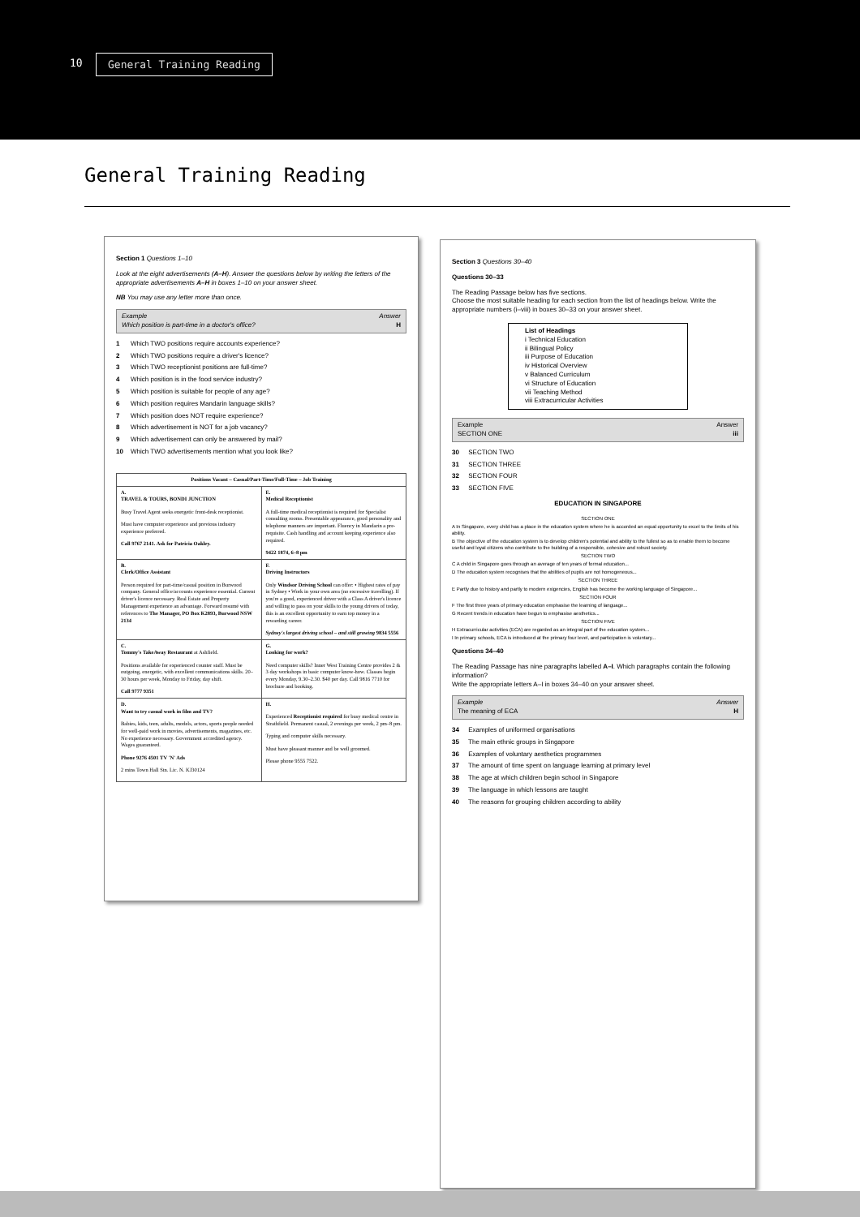10 General Training Reading
General Training Reading
Section 1 Questions 1–10
Look at the eight advertisements (A–H). Answer the questions below by writing the letters of the appropriate advertisements A–H in boxes 1–10 on your answer sheet.
NB You may use any letter more than once.
Example Answer
Which position is part-time in a doctor's office? H
1 Which TWO positions require accounts experience?
2 Which TWO positions require a driver's licence?
3 Which TWO receptionist positions are full-time?
4 Which position is in the food service industry?
5 Which position is suitable for people of any age?
6 Which position requires Mandarin language skills?
7 Which position does NOT require experience?
8 Which advertisement is NOT for a job vacancy?
9 Which advertisement can only be answered by mail?
10 Which TWO advertisements mention what you look like?
| Positions Vacant – Casual/Part-Time/Full-Time – Job Training | |
| --- | --- |
| A. TRAVEL & TOURS, BONDI JUNCTION Busy Travel Agent seeks energetic front-desk receptionist. Must have computer experience and previous industry experience preferred. Call 9767 2141. Ask for Patricia Oakley. | E. Medical Receptionist A full-time medical receptionist is required for Specialist consulting rooms. Presentable appearance, good personality and telephone manners are important. Fluency in Mandarin a pre-requisite. Cash handling and account keeping experience also required. 9422 1874, 6–8 pm |
| B. Clerk/Office Assistant Person required for part-time/casual position in Burwood company. General office/accounts experience essential. Current driver's licence necessary. Real Estate and Property Management experience an advantage. Forward resumé with references to The Manager, PO Box K2893, Burwood NSW 2134 | F. Driving Instructors Only Windsor Driving School can offer: • Highest rates of pay in Sydney • Work in your own area (no excessive travelling). If you're a good, experienced driver with a Class A driver's licence and willing to pass on your skills to the young drivers of today, this is an excellent opportunity to earn top money in a rewarding career. Sydney's largest driving school – and still growing 9834 5556 |
| C. Tommy's TakeAway Restaurant at Ashfield. Positions available for experienced counter staff. Must be outgoing, energetic, with excellent communications skills. 20–30 hours per week, Monday to Friday, day shift. Call 9777 9351 | G. Looking for work? Need computer skills? Inner West Training Centre provides 2 & 3 day workshops in basic computer know-how. Classes begin every Monday, 9.30–2.30. $40 per day. Call 9816 7710 for brochure and booking. |
| D. Want to try casual work in film and TV? Babies, kids, teen, adults, models, actors, sports people needed for well-paid work in movies, advertisements, magazines, etc. No experience necessary. Government accredited agency. Wages guaranteed. Phone 9276 4501 TV 'N' Ads 2 mins Town Hall Stn. Lic. N. KJ30124 | H. Experienced Receptionist required for busy medical centre in Strathfield. Permanent casual, 2 evenings per week, 2 pm–8 pm. Typing and computer skills necessary. Must have pleasant manner and be well groomed. Please phone 9555 7522. |
Section 3 Questions 30–40
Questions 30–33
The Reading Passage below has five sections.
Choose the most suitable heading for each section from the list of headings below. Write the appropriate numbers (i–viii) in boxes 30–33 on your answer sheet.
List of Headings
i Technical Education
ii Bilingual Policy
iii Purpose of Education
iv Historical Overview
v Balanced Curriculum
vi Structure of Education
vii Teaching Method
viii Extracurricular Activities
Example Answer
SECTION ONE iii
30 SECTION TWO
31 SECTION THREE
32 SECTION FOUR
33 SECTION FIVE
EDUCATION IN SINGAPORE
SECTION ONE
A In Singapore, every child has a place in the education system where he is accorded an equal opportunity to excel to the limits of his ability.
B The objective of the education system is to develop children's potential and ability to the fullest so as to enable them to become useful and loyal citizens who contribute to the building of a responsible, cohesive and robust society.
SECTION TWO
C A child in Singapore goes through an average of ten years of formal education...
D The education system recognises that the abilities of pupils are not homogeneous...
SECTION THREE
E Partly due to history and partly to modern exigencies, English has become the working language of Singapore...
SECTION FOUR
F The first three years of primary education emphasise the learning of language...
G Recent trends in education have begun to emphasise aesthetics...
SECTION FIVE
H Extracurricular activities (ECA) are regarded as an integral part of the education system...
I In primary schools, ECA is introduced at the primary four level, and participation is voluntary...
Questions 34–40
The Reading Passage has nine paragraphs labelled A–I. Which paragraphs contain the following information?
Write the appropriate letters A–I in boxes 34–40 on your answer sheet.
Example Answer
The meaning of ECA H
34 Examples of uniformed organisations
35 The main ethnic groups in Singapore
36 Examples of voluntary aesthetics programmes
37 The amount of time spent on language learning at primary level
38 The age at which children begin school in Singapore
39 The language in which lessons are taught
40 The reasons for grouping children according to ability